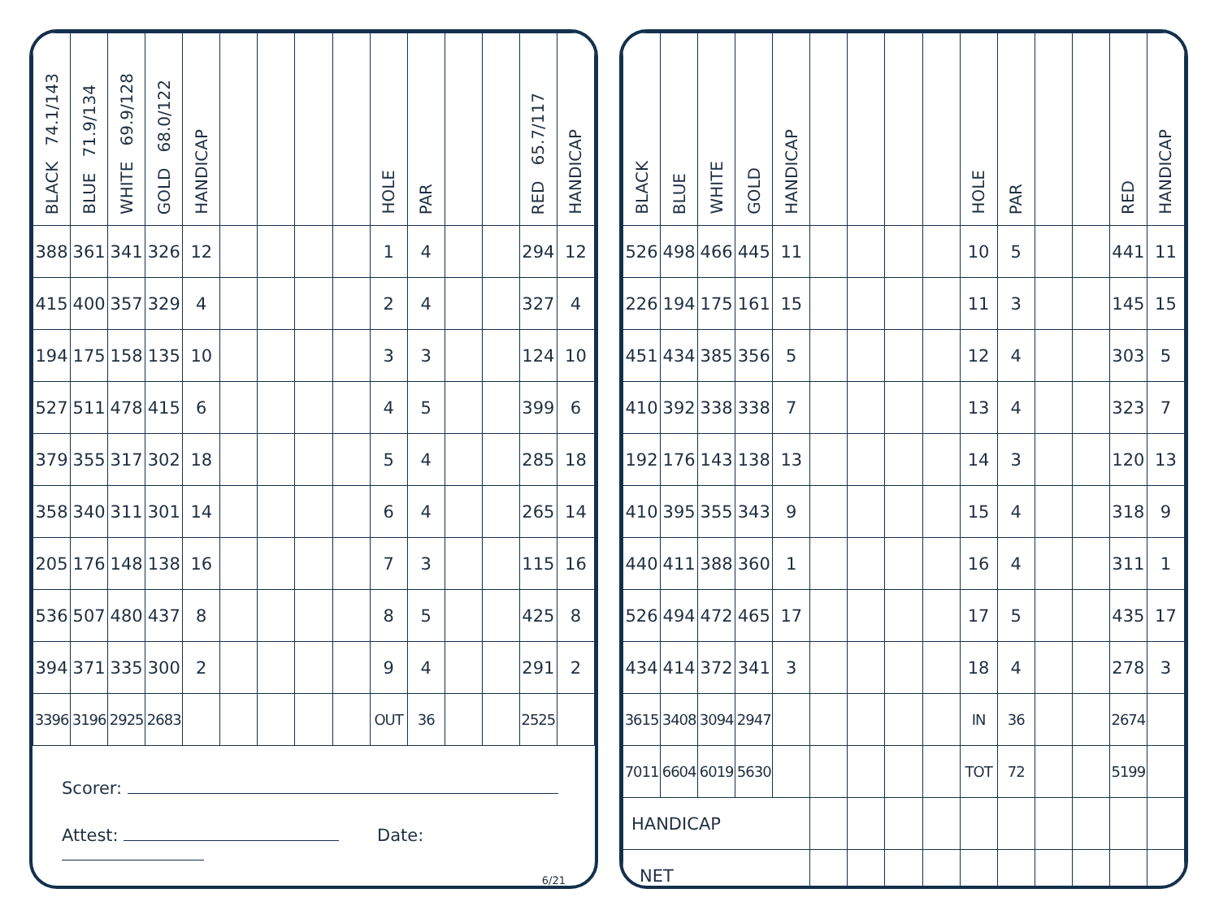| BLACK 74.1/143 | BLUE 71.9/134 | WHITE 69.9/128 | GOLD 68.0/122 | HANDICAP | | | | | HOLE | PAR | | | RED 65.7/117 | HANDICAP |
| --- | --- | --- | --- | --- | --- | --- | --- | --- | --- | --- | --- | --- | --- | --- |
| 388 | 361 | 341 | 326 | 12 | | | | | 1 | 4 | | | 294 | 12 |
| 415 | 400 | 357 | 329 | 4 | | | | | 2 | 4 | | | 327 | 4 |
| 194 | 175 | 158 | 135 | 10 | | | | | 3 | 3 | | | 124 | 10 |
| 527 | 511 | 478 | 415 | 6 | | | | | 4 | 5 | | | 399 | 6 |
| 379 | 355 | 317 | 302 | 18 | | | | | 5 | 4 | | | 285 | 18 |
| 358 | 340 | 311 | 301 | 14 | | | | | 6 | 4 | | | 265 | 14 |
| 205 | 176 | 148 | 138 | 16 | | | | | 7 | 3 | | | 115 | 16 |
| 536 | 507 | 480 | 437 | 8 | | | | | 8 | 5 | | | 425 | 8 |
| 394 | 371 | 335 | 300 | 2 | | | | | 9 | 4 | | | 291 | 2 |
| 3396 | 3196 | 2925 | 2683 | | | | | | OUT | 36 | | | 2525 | |
Scorer:
Attest: Date:
6/21
| BLACK | BLUE | WHITE | GOLD | HANDICAP | | | | | HOLE | PAR | | | RED | HANDICAP |
| --- | --- | --- | --- | --- | --- | --- | --- | --- | --- | --- | --- | --- | --- | --- |
| 526 | 498 | 466 | 445 | 11 | | | | | 10 | 5 | | | 441 | 11 |
| 226 | 194 | 175 | 161 | 15 | | | | | 11 | 3 | | | 145 | 15 |
| 451 | 434 | 385 | 356 | 5 | | | | | 12 | 4 | | | 303 | 5 |
| 410 | 392 | 338 | 338 | 7 | | | | | 13 | 4 | | | 323 | 7 |
| 192 | 176 | 143 | 138 | 13 | | | | | 14 | 3 | | | 120 | 13 |
| 410 | 395 | 355 | 343 | 9 | | | | | 15 | 4 | | | 318 | 9 |
| 440 | 411 | 388 | 360 | 1 | | | | | 16 | 4 | | | 311 | 1 |
| 526 | 494 | 472 | 465 | 17 | | | | | 17 | 5 | | | 435 | 17 |
| 434 | 414 | 372 | 341 | 3 | | | | | 18 | 4 | | | 278 | 3 |
| 3615 | 3408 | 3094 | 2947 | | | | | | IN | 36 | | | 2674 | |
| 7011 | 6604 | 6019 | 5630 | | | | | | TOT | 72 | | | 5199 | |
| HANDICAP | | | | | | | | | | | | | | |
| NET | | | | | | | | | | | | | | |